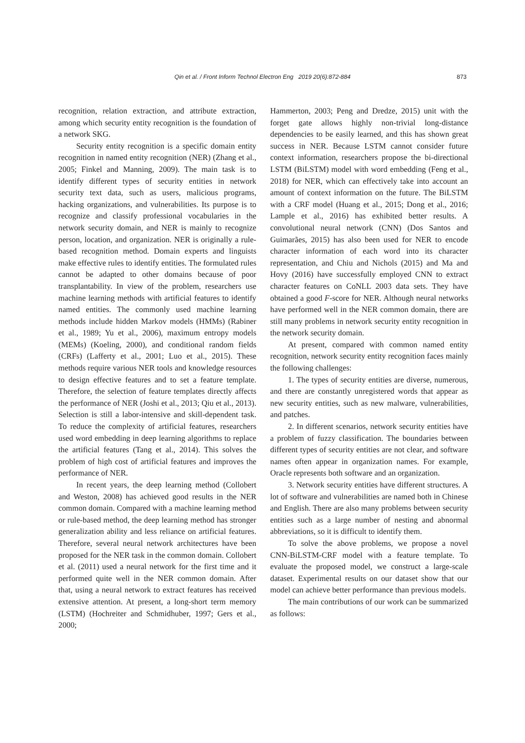Qin et al. / Front Inform Technol Electron Eng 2019 20(6):872-884 873
recognition, relation extraction, and attribute extraction, among which security entity recognition is the foundation of a network SKG.
Security entity recognition is a specific domain entity recognition in named entity recognition (NER) (Zhang et al., 2005; Finkel and Manning, 2009). The main task is to identify different types of security entities in network security text data, such as users, malicious programs, hacking organizations, and vulnerabilities. Its purpose is to recognize and classify professional vocabularies in the network security domain, and NER is mainly to recognize person, location, and organization. NER is originally a rule-based recognition method. Domain experts and linguists make effective rules to identify entities. The formulated rules cannot be adapted to other domains because of poor transplantability. In view of the problem, researchers use machine learning methods with artificial features to identify named entities. The commonly used machine learning methods include hidden Markov models (HMMs) (Rabiner et al., 1989; Yu et al., 2006), maximum entropy models (MEMs) (Koeling, 2000), and conditional random fields (CRFs) (Lafferty et al., 2001; Luo et al., 2015). These methods require various NER tools and knowledge resources to design effective features and to set a feature template. Therefore, the selection of feature templates directly affects the performance of NER (Joshi et al., 2013; Qiu et al., 2013). Selection is still a labor-intensive and skill-dependent task. To reduce the complexity of artificial features, researchers used word embedding in deep learning algorithms to replace the artificial features (Tang et al., 2014). This solves the problem of high cost of artificial features and improves the performance of NER.
In recent years, the deep learning method (Collobert and Weston, 2008) has achieved good results in the NER common domain. Compared with a machine learning method or rule-based method, the deep learning method has stronger generalization ability and less reliance on artificial features. Therefore, several neural network architectures have been proposed for the NER task in the common domain. Collobert et al. (2011) used a neural network for the first time and it performed quite well in the NER common domain. After that, using a neural network to extract features has received extensive attention. At present, a long-short term memory (LSTM) (Hochreiter and Schmidhuber, 1997; Gers et al., 2000;
Hammerton, 2003; Peng and Dredze, 2015) unit with the forget gate allows highly non-trivial long-distance dependencies to be easily learned, and this has shown great success in NER. Because LSTM cannot consider future context information, researchers propose the bi-directional LSTM (BiLSTM) model with word embedding (Feng et al., 2018) for NER, which can effectively take into account an amount of context information on the future. The BiLSTM with a CRF model (Huang et al., 2015; Dong et al., 2016; Lample et al., 2016) has exhibited better results. A convolutional neural network (CNN) (Dos Santos and Guimarães, 2015) has also been used for NER to encode character information of each word into its character representation, and Chiu and Nichols (2015) and Ma and Hovy (2016) have successfully employed CNN to extract character features on CoNLL 2003 data sets. They have obtained a good F-score for NER. Although neural networks have performed well in the NER common domain, there are still many problems in network security entity recognition in the network security domain.
At present, compared with common named entity recognition, network security entity recognition faces mainly the following challenges:
1. The types of security entities are diverse, numerous, and there are constantly unregistered words that appear as new security entities, such as new malware, vulnerabilities, and patches.
2. In different scenarios, network security entities have a problem of fuzzy classification. The boundaries between different types of security entities are not clear, and software names often appear in organization names. For example, Oracle represents both software and an organization.
3. Network security entities have different structures. A lot of software and vulnerabilities are named both in Chinese and English. There are also many problems between security entities such as a large number of nesting and abnormal abbreviations, so it is difficult to identify them.
To solve the above problems, we propose a novel CNN-BiLSTM-CRF model with a feature template. To evaluate the proposed model, we construct a large-scale dataset. Experimental results on our dataset show that our model can achieve better performance than previous models.
The main contributions of our work can be summarized as follows: